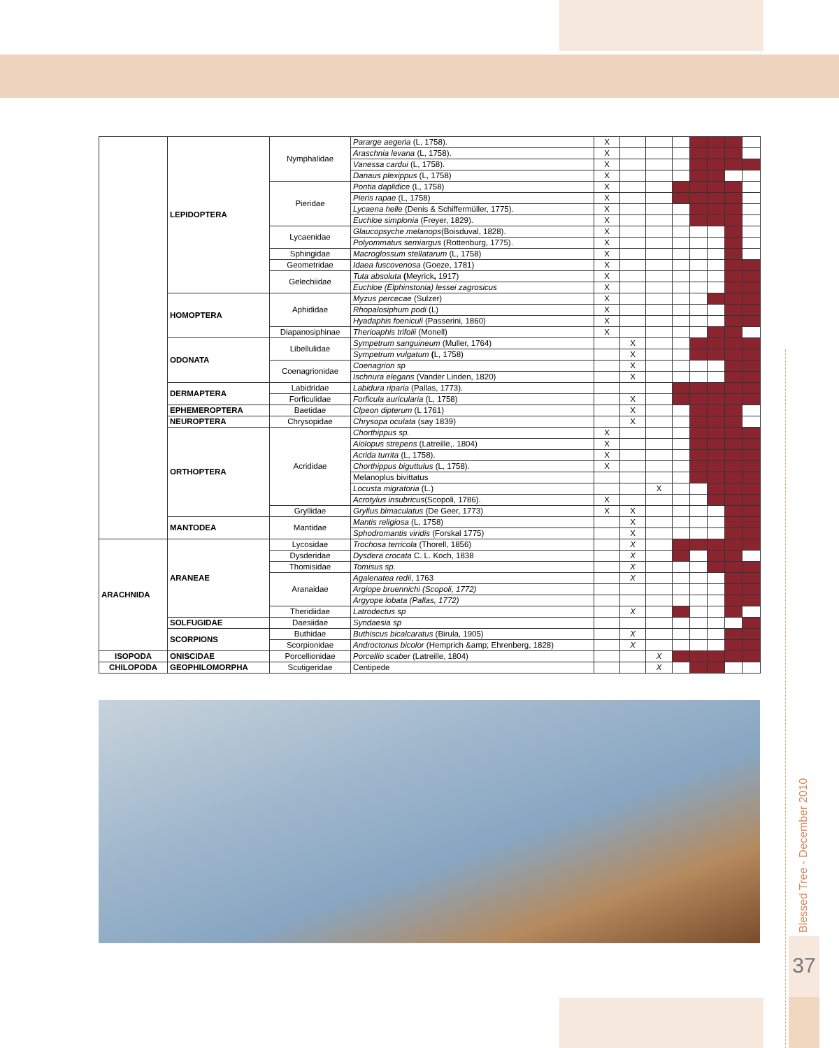| | LEPIDOPTERA | Nymphalidae | Pararge aegeria (L, 1758). | X | | | | | | | |
| | | | Araschnia levana (L, 1758). | X | | | | | | | |
| | | | Vanessa cardui (L, 1758). | X | | | | | | | |
| | | | Danaus plexippus (L, 1758) | X | | | | | | | |
| | | Pieridae | Pontia daplidice (L, 1758) | X | | | | | | | |
| | | | Pieris rapae (L, 1758) | X | | | | | | | |
| | | | Lycaena helle (Denis & Schiffermüller, 1775). | X | | | | | | | |
| | | | Euchloe simplonia (Freyer, 1829). | X | | | | | | | |
| | | Lycaenidae | Glaucopsyche melanops (Boisduval, 1828). | X | | | | | | | |
| | | | Polyommatus semiargus (Rottenburg, 1775). | X | | | | | | | |
| | | Sphingidae | Macroglossum stellatarum (L, 1758) | X | | | | | | | |
| | | Geometridae | Idaea fuscovenosa (Goeze, 1781) | X | | | | | | | |
| | | Gelechiidae | Tuta absoluta ( Meyrick , 1917) | X | | | | | | | |
| | | | Euchloe (Elphinstonia) lessei zagrosicus | X | | | | | | | |
| | HOMOPTERA | Aphididae | Myzus percecae (Sulzer) | X | | | | | | | |
| | | | Rhopalosiphum podi (L) | X | | | | | | | |
| | | | Hyadaphis foeniculi (Passerini, 1860) | X | | | | | | | |
| | | Diapanosiphinae | Therioaphis trifolii (Monell) | X | | | | | | | |
| | ODONATA | Libellulidae | Sympetrum sanguineum (Muller, 1764) | | X | | | | | | |
| | | | Sympetrum vulgatum ( L, 1758) | | X | | | | | | |
| | | Coenagrionidae | Coenagrion sp | | X | | | | | | |
| | | | Ischnura elegans (Vander Linden, 1820) | | X | | | | | | |
| | DERMAPTERA | Labidridae | Labidura riparia (Pallas, 1773). | | | | | | | | |
| | | Forficulidae | Forficula auricularia (L, 1758) | | X | | | | | | |
| | EPHEMEROPTERA | Baetidae | Clpeon dipterum (L 1761) | | X | | | | | | |
| | NEUROPTERA | Chrysopidae | Chrysopa oculata (say 1839) | | X | | | | | | |
| | ORTHOPTERA | Acrididae | Chorthippus sp. | X | | | | | | | |
| | | | Aiolopus strepens (Latreille,. 1804) | X | | | | | | | |
| | | | Acrida turrita (L, 1758). | X | | | | | | | |
| | | | Chorthippus biguttulus (L, 1758). | X | | | | | | | |
| | | | Melanoplus bivittatus | | | | | | | | |
| | | | Locusta migratoria (L.) | | | X | | | | | |
| | | | Acrotylus insubricus (Scopoli, 1786). | X | | | | | | | |
| | | Gryllidae | Gryllus bimaculatus (De Geer, 1773) | X | X | | | | | | |
| | MANTODEA | Mantidae | Mantis religiosa (L, 1758) | | X | | | | | | |
| | | | Sphodromantis viridis (Forskal 1775) | | X | | | | | | |
| ARACHNIDA | ARANEAE | Lycosidae | Trochosa terricola (Thorell, 1856) | | X | | | | | | |
| | | Dysderidae | Dysdera crocata C. L. Koch, 1838 | | X | | | | | | |
| | | Thomisidae | Tomisus sp. | | X | | | | | | |
| | | Aranaidae | Agalenatea redii , 1763 | | X | | | | | | |
| | | | Argiope bruennichi (Scopoli, 1772) | | | | | | | | |
| | | | Argyope lobata (Pallas, 1772) | | | | | | | | |
| | | Theridiidae | Latrodectus sp | | X | | | | | | |
| | SOLFUGIDAE | Daesiidae | Syndaesia sp | | | | | | | | |
| | SCORPIONS | Buthidae | Buthiscus bicalcaratus (Birula, 1905) | | X | | | | | | |
| | | Scorpionidae | Androctonus bicolor (Hemprich &amp; Ehrenberg, 1828) | | X | | | | | | |
| ISOPODA | ONISCIDAE | Porcellionidae | Porcellio scaber (Latreille, 1804) | | | X | | | | | |
| CHILOPODA | GEOPHILOMORPHA | Scutigeridae | Centipede | | | X | | | | | |
Blessed Tree - December 2010
37